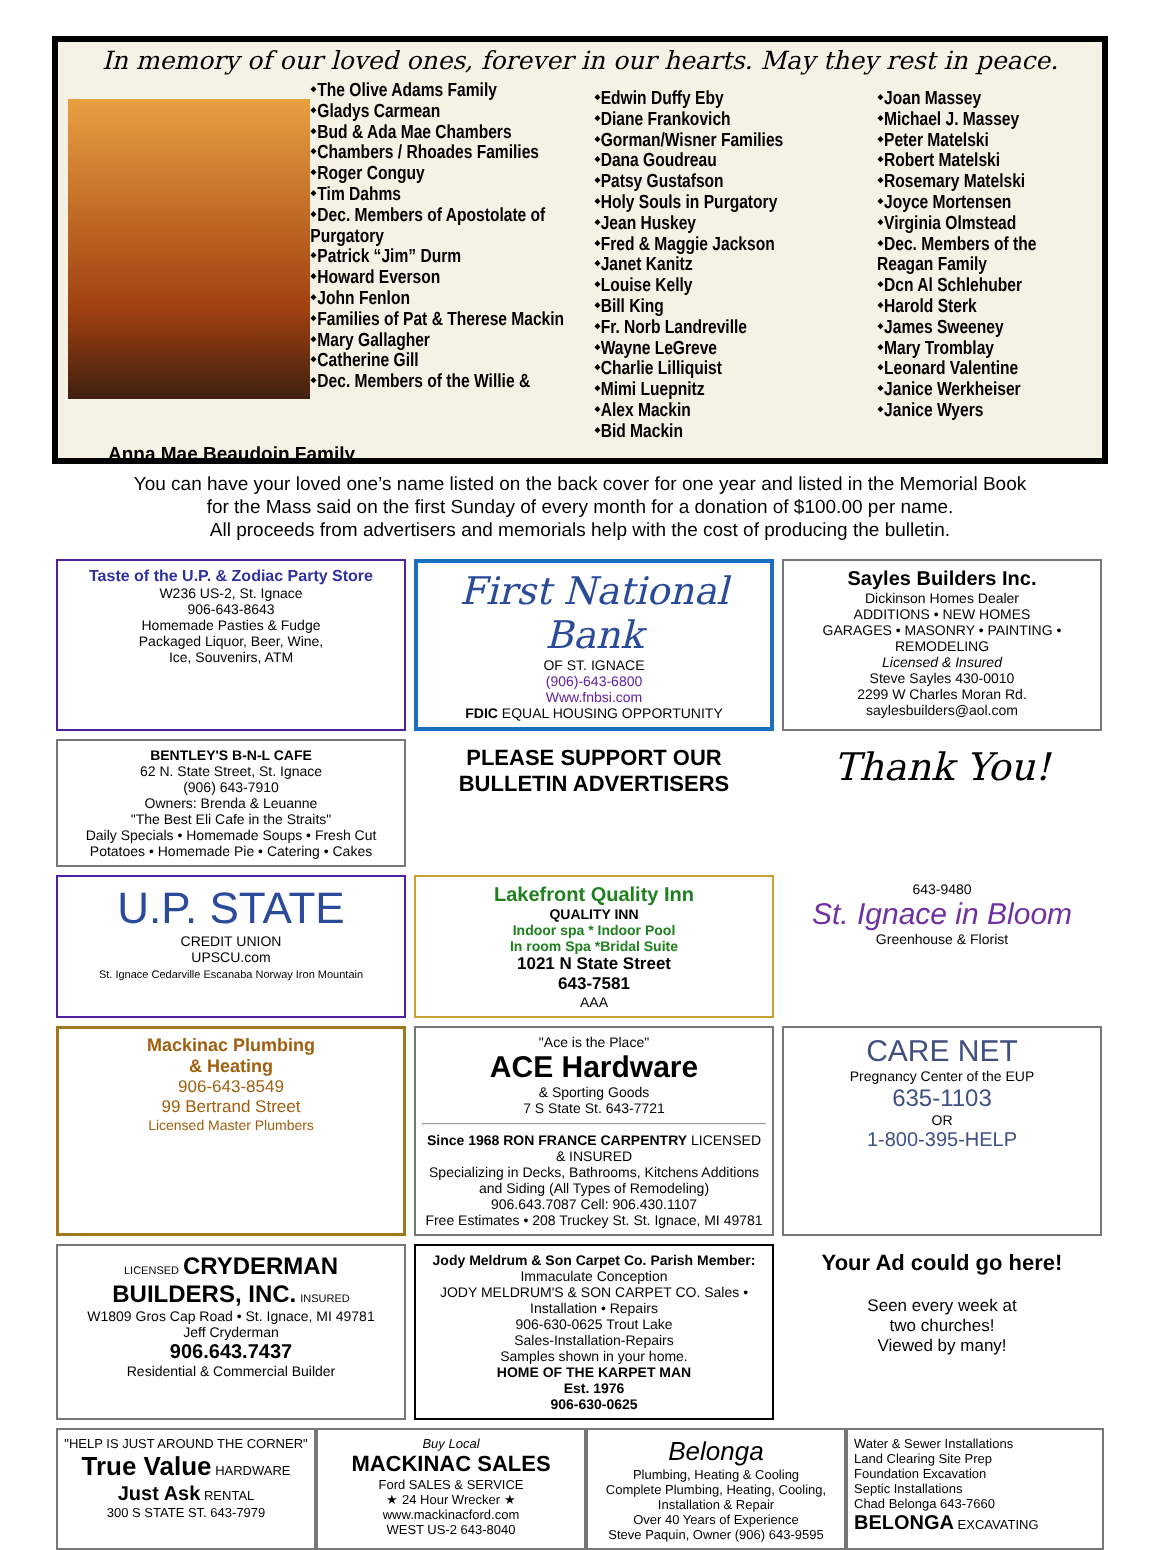In memory of our loved ones, forever in our hearts. May they rest in peace.
⬩The Olive Adams Family
⬩Gladys Carmean
⬩Bud & Ada Mae Chambers
⬩Chambers / Rhoades Families
⬩Roger Conguy
⬩Tim Dahms
⬩Dec. Members of Apostolate of Purgatory
⬩Patrick “Jim” Durm
⬩Howard Everson
⬩John Fenlon
⬩Families of Pat & Therese Mackin
⬩Mary Gallagher
⬩Catherine Gill
⬩Dec. Members of the Willie &
⬩Edwin Duffy Eby
⬩Diane Frankovich
⬩Gorman/Wisner Families
⬩Dana Goudreau
⬩Patsy Gustafson
⬩Holy Souls in Purgatory
⬩Jean Huskey
⬩Fred & Maggie Jackson
⬩Janet Kanitz
⬩Louise Kelly
⬩Bill King
⬩Fr. Norb Landreville
⬩Wayne LeGreve
⬩Charlie Lilliquist
⬩Mimi Luepnitz
⬩Alex Mackin
⬩Bid Mackin
⬩Joan Massey
⬩Michael J. Massey
⬩Peter Matelski
⬩Robert Matelski
⬩Rosemary Matelski
⬩Joyce Mortensen
⬩Virginia Olmstead
⬩Dec. Members of the Reagan Family
⬩Dcn Al Schlehuber
⬩Harold Sterk
⬩James Sweeney
⬩Mary Tromblay
⬩Leonard Valentine
⬩Janice Werkheiser
⬩Janice Wyers
Anna Mae Beaudoin Family
You can have your loved one’s name listed on the back cover for one year and listed in the Memorial Book
for the Mass said on the first Sunday of every month for a donation of $100.00 per name.
All proceeds from advertisers and memorials help with the cost of producing the bulletin.
Taste of the U.P. & Zodiac Party Store
W236 US-2, St. Ignace
906-643-8643
Homemade Pasties & Fudge
Packaged Liquor, Beer, Wine,
Ice, Souvenirs, ATM
First National Bank
OF ST. IGNACE
(906)-643-6800
Www.fnbsi.com
FDIC EQUAL HOUSING OPPORTUNITY
Sayles Builders Inc.
Dickinson Homes Dealer
ADDITIONS • NEW HOMES
GARAGES • MASONRY • PAINTING • REMODELING
Licensed & Insured
Steve Sayles 430-0010
2299 W Charles Moran Rd. saylesbuilders@aol.com
BENTLEY'S B-N-L CAFE
62 N. State Street, St. Ignace
(906) 643-7910
Owners: Brenda & Leuanne
"The Best Eli Cafe in the Straits"
Daily Specials • Homemade Soups • Fresh Cut Potatoes • Homemade Pie • Catering • Cakes
PLEASE SUPPORT OUR
BULLETIN ADVERTISERS
Thank You!
U.P. STATE
CREDIT UNION
UPSCU.com
St. Ignace Cedarville Escanaba Norway Iron Mountain
Lakefront Quality Inn
QUALITY INN
Indoor spa * Indoor Pool
In room Spa *Bridal Suite
1021 N State Street
643-7581
AAA
643-9480
St. Ignace in Bloom
Greenhouse & Florist
Mackinac Plumbing
& Heating
906-643-8549
99 Bertrand Street
Licensed Master Plumbers
"Ace is the Place"
ACE Hardware
& Sporting Goods
7 S State St. 643-7721
Since 1968 RON FRANCE CARPENTRY LICENSED & INSURED
Specializing in Decks, Bathrooms, Kitchens Additions and Siding (All Types of Remodeling)
906.643.7087 Cell: 906.430.1107
Free Estimates • 208 Truckey St. St. Ignace, MI 49781
CARE NET
Pregnancy Center of the EUP
635-1103
OR
1-800-395-HELP
LICENSED CRYDERMAN BUILDERS, INC. INSURED
W1809 Gros Cap Road • St. Ignace, MI 49781
Jeff Cryderman
906.643.7437
Residential & Commercial Builder
Jody Meldrum & Son Carpet Co. Parish Member: Immaculate Conception
JODY MELDRUM'S & SON CARPET CO. Sales • Installation • Repairs
906-630-0625 Trout Lake
Sales-Installation-Repairs
Samples shown in your home.
HOME OF THE KARPET MAN
Est. 1976
906-630-0625
Your Ad could go here!
Seen every week at
two churches!
Viewed by many!
"HELP IS JUST AROUND THE CORNER"
True Value HARDWARE
Just Ask RENTAL
300 S STATE ST. 643-7979
Buy Local
MACKINAC SALES
Ford SALES & SERVICE
★ 24 Hour Wrecker ★
www.mackinacford.com
WEST US-2 643-8040
Belonga
Plumbing, Heating & Cooling
Complete Plumbing, Heating, Cooling, Installation & Repair
Over 40 Years of Experience
Steve Paquin, Owner (906) 643-9595
Water & Sewer Installations
Land Clearing Site Prep
Foundation Excavation
Septic Installations
Chad Belonga 643-7660
BELONGA EXCAVATING